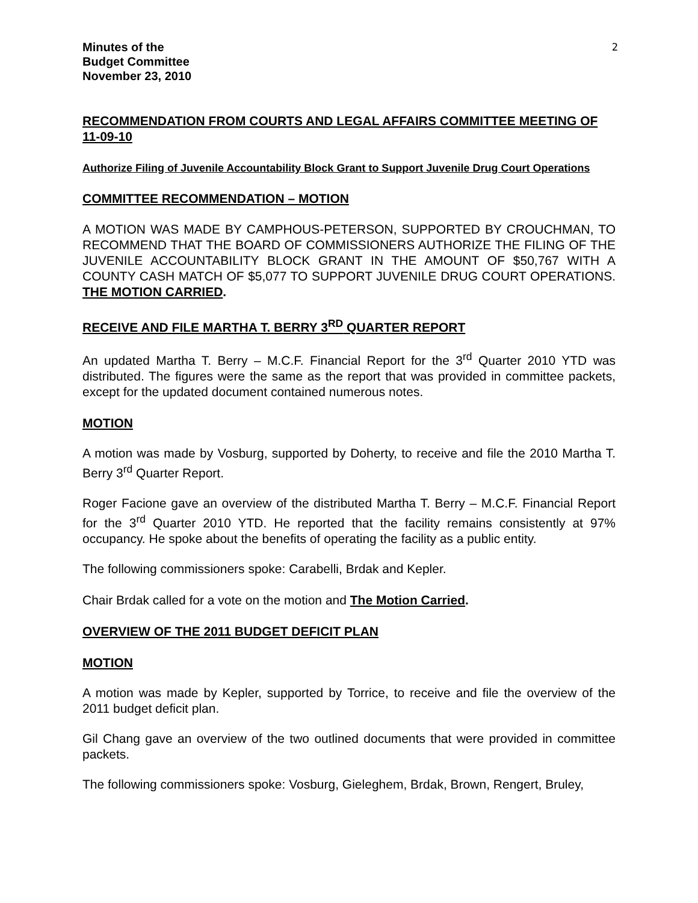Minutes of the
Budget Committee
November 23, 2010
2
RECOMMENDATION FROM COURTS AND LEGAL AFFAIRS COMMITTEE MEETING OF 11-09-10
Authorize Filing of Juvenile Accountability Block Grant to Support Juvenile Drug Court Operations
COMMITTEE RECOMMENDATION – MOTION
A MOTION WAS MADE BY CAMPHOUS-PETERSON, SUPPORTED BY CROUCHMAN, TO RECOMMEND THAT THE BOARD OF COMMISSIONERS AUTHORIZE THE FILING OF THE JUVENILE ACCOUNTABILITY BLOCK GRANT IN THE AMOUNT OF $50,767 WITH A COUNTY CASH MATCH OF $5,077 TO SUPPORT JUVENILE DRUG COURT OPERATIONS. THE MOTION CARRIED.
RECEIVE AND FILE MARTHA T. BERRY 3<sup>RD</sup> QUARTER REPORT
An updated Martha T. Berry – M.C.F. Financial Report for the 3<sup>rd</sup> Quarter 2010 YTD was distributed. The figures were the same as the report that was provided in committee packets, except for the updated document contained numerous notes.
MOTION
A motion was made by Vosburg, supported by Doherty, to receive and file the 2010 Martha T. Berry 3<sup>rd</sup> Quarter Report.
Roger Facione gave an overview of the distributed Martha T. Berry – M.C.F. Financial Report for the 3<sup>rd</sup> Quarter 2010 YTD. He reported that the facility remains consistently at 97% occupancy. He spoke about the benefits of operating the facility as a public entity.
The following commissioners spoke: Carabelli, Brdak and Kepler.
Chair Brdak called for a vote on the motion and The Motion Carried.
OVERVIEW OF THE 2011 BUDGET DEFICIT PLAN
MOTION
A motion was made by Kepler, supported by Torrice, to receive and file the overview of the 2011 budget deficit plan.
Gil Chang gave an overview of the two outlined documents that were provided in committee packets.
The following commissioners spoke: Vosburg, Gieleghem, Brdak, Brown, Rengert, Bruley,